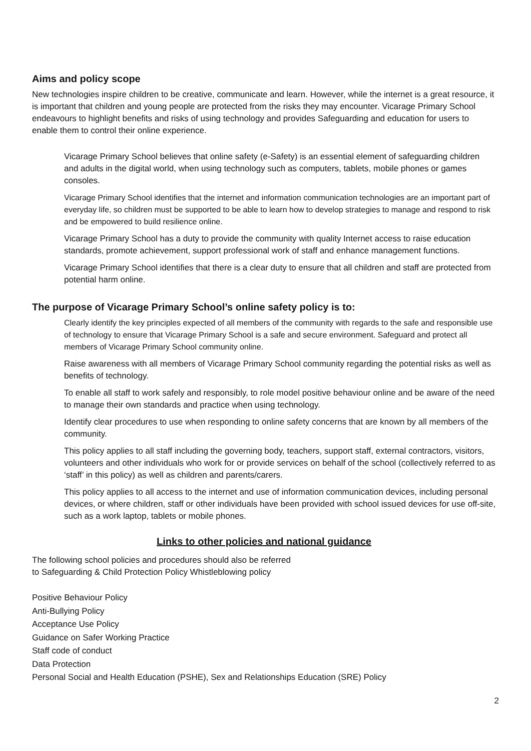Aims and policy scope
New technologies inspire children to be creative, communicate and learn. However, while the internet is a great resource, it is important that children and young people are protected from the risks they may encounter. Vicarage Primary School endeavours to highlight benefits and risks of using technology and provides Safeguarding and education for users to enable them to control their online experience.
Vicarage Primary School believes that online safety (e-Safety) is an essential element of safeguarding children and adults in the digital world, when using technology such as computers, tablets, mobile phones or games consoles.
Vicarage Primary School identifies that the internet and information communication technologies are an important part of everyday life, so children must be supported to be able to learn how to develop strategies to manage and respond to risk and be empowered to build resilience online.
Vicarage Primary School has a duty to provide the community with quality Internet access to raise education standards, promote achievement, support professional work of staff and enhance management functions.
Vicarage Primary School identifies that there is a clear duty to ensure that all children and staff are protected from potential harm online.
The purpose of Vicarage Primary School’s online safety policy is to:
Clearly identify the key principles expected of all members of the community with regards to the safe and responsible use of technology to ensure that Vicarage Primary School is a safe and secure environment. Safeguard and protect all members of Vicarage Primary School community online.
Raise awareness with all members of Vicarage Primary School community regarding the potential risks as well as benefits of technology.
To enable all staff to work safely and responsibly, to role model positive behaviour online and be aware of the need to manage their own standards and practice when using technology.
Identify clear procedures to use when responding to online safety concerns that are known by all members of the community.
This policy applies to all staff including the governing body, teachers, support staff, external contractors, visitors, volunteers and other individuals who work for or provide services on behalf of the school (collectively referred to as ‘staff’ in this policy) as well as children and parents/carers.
This policy applies to all access to the internet and use of information communication devices, including personal devices, or where children, staff or other individuals have been provided with school issued devices for use off-site, such as a work laptop, tablets or mobile phones.
Links to other policies and national guidance
The following school policies and procedures should also be referred
to Safeguarding & Child Protection Policy Whistleblowing policy
Positive Behaviour Policy
Anti-Bullying Policy
Acceptance Use Policy
Guidance on Safer Working Practice
Staff code of conduct
Data Protection
Personal Social and Health Education (PSHE), Sex and Relationships Education (SRE) Policy
2